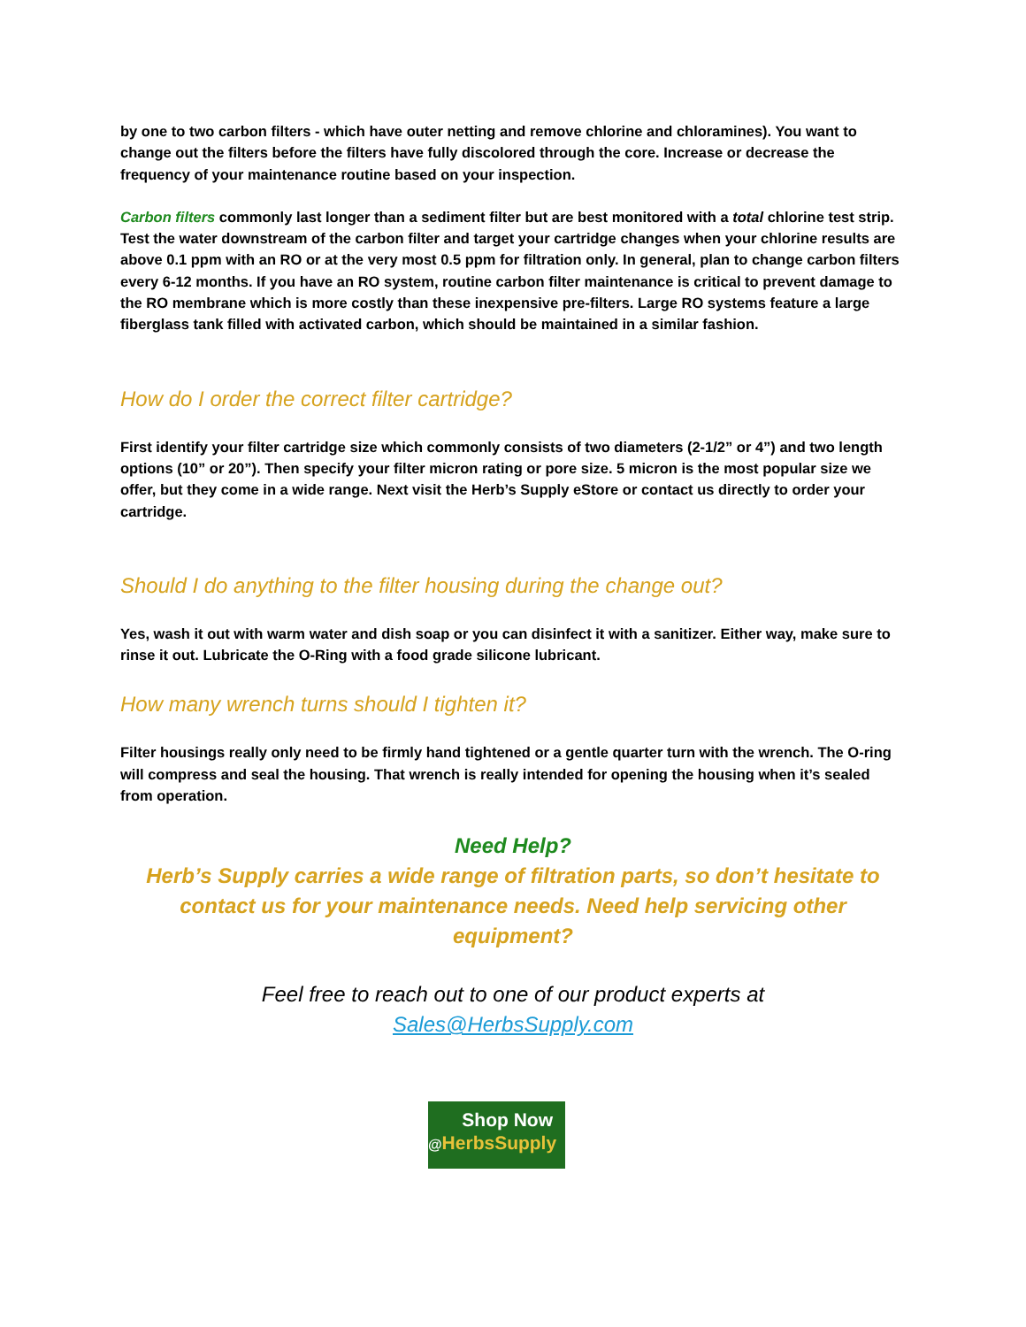by one to two carbon filters - which have outer netting and remove chlorine and chloramines). You want to change out the filters before the filters have fully discolored through the core. Increase or decrease the frequency of your maintenance routine based on your inspection.
Carbon filters commonly last longer than a sediment filter but are best monitored with a total chlorine test strip. Test the water downstream of the carbon filter and target your cartridge changes when your chlorine results are above 0.1 ppm with an RO or at the very most 0.5 ppm for filtration only. In general, plan to change carbon filters every 6-12 months. If you have an RO system, routine carbon filter maintenance is critical to prevent damage to the RO membrane which is more costly than these inexpensive pre-filters. Large RO systems feature a large fiberglass tank filled with activated carbon, which should be maintained in a similar fashion.
How do I order the correct filter cartridge?
First identify your filter cartridge size which commonly consists of two diameters (2-1/2” or 4”) and two length options (10” or 20”). Then specify your filter micron rating or pore size. 5 micron is the most popular size we offer, but they come in a wide range. Next visit the Herb’s Supply eStore or contact us directly to order your cartridge.
Should I do anything to the filter housing during the change out?
Yes, wash it out with warm water and dish soap or you can disinfect it with a sanitizer. Either way, make sure to rinse it out. Lubricate the O-Ring with a food grade silicone lubricant.
How many wrench turns should I tighten it?
Filter housings really only need to be firmly hand tightened or a gentle quarter turn with the wrench. The O-ring will compress and seal the housing. That wrench is really intended for opening the housing when it’s sealed from operation.
Need Help?
Herb’s Supply carries a wide range of filtration parts, so don’t hesitate to contact us for your maintenance needs. Need help servicing other equipment?
Feel free to reach out to one of our product experts at
Sales@HerbsSupply.com
Shop Now
@HerbsSupply